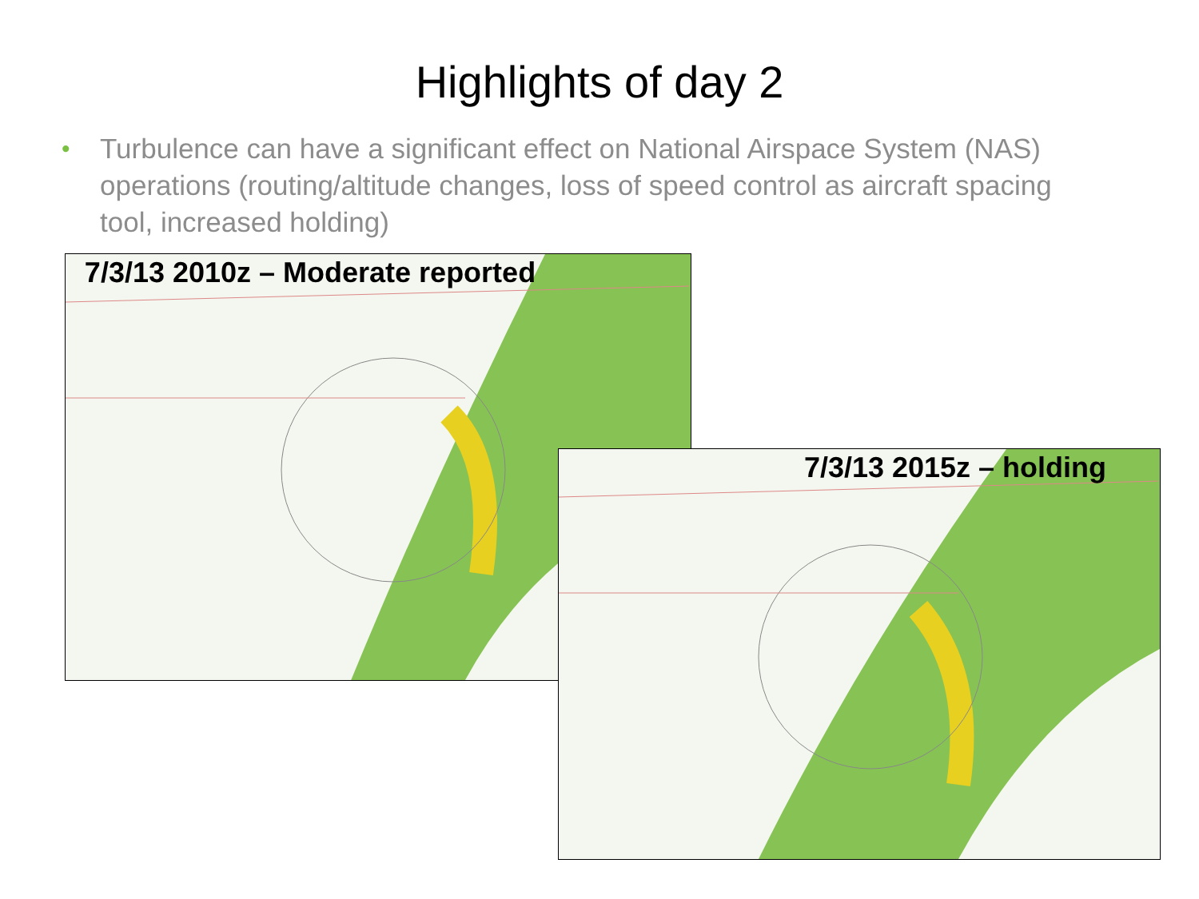Highlights of day 2
• Turbulence can have a significant effect on National Airspace System (NAS) operations (routing/altitude changes, loss of speed control as aircraft spacing tool, increased holding)
7/3/13 2010z – Moderate reported
7/3/13 2015z – holding